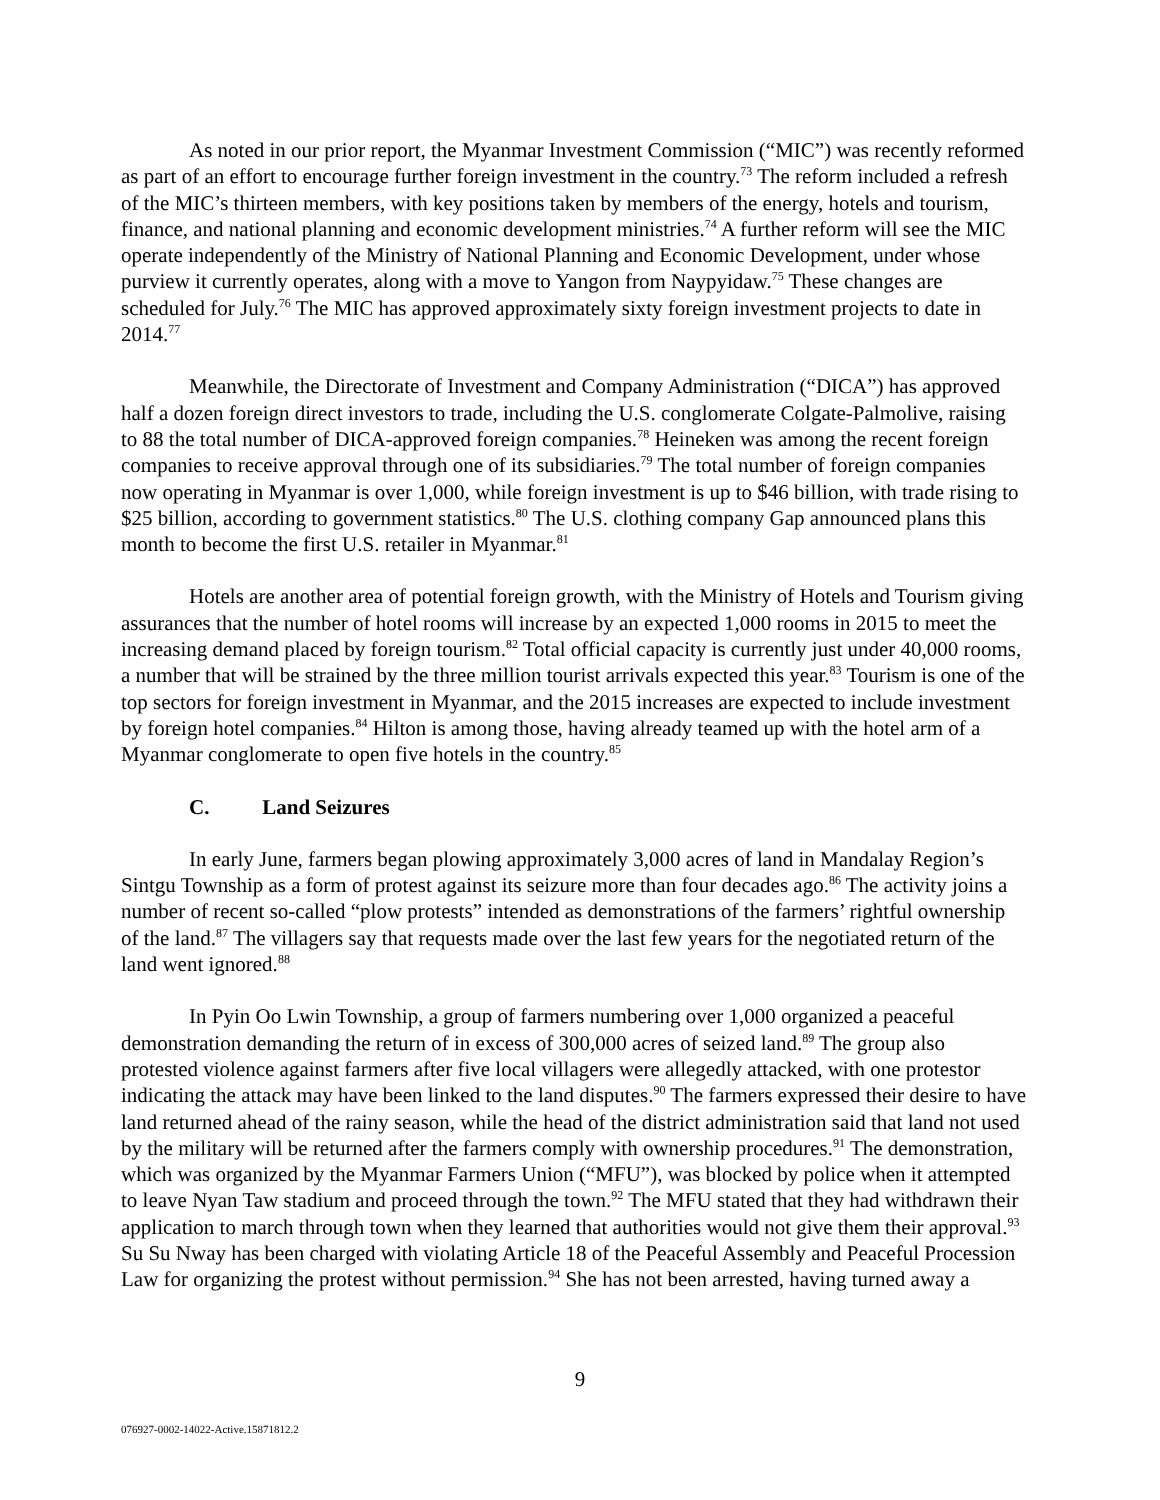As noted in our prior report, the Myanmar Investment Commission (“MIC”) was recently reformed as part of an effort to encourage further foreign investment in the country.<sup>73</sup> The reform included a refresh of the MIC’s thirteen members, with key positions taken by members of the energy, hotels and tourism, finance, and national planning and economic development ministries.<sup>74</sup> A further reform will see the MIC operate independently of the Ministry of National Planning and Economic Development, under whose purview it currently operates, along with a move to Yangon from Naypyidaw.<sup>75</sup> These changes are scheduled for July.<sup>76</sup> The MIC has approved approximately sixty foreign investment projects to date in 2014.<sup>77</sup>
Meanwhile, the Directorate of Investment and Company Administration (“DICA”) has approved half a dozen foreign direct investors to trade, including the U.S. conglomerate Colgate-Palmolive, raising to 88 the total number of DICA-approved foreign companies.<sup>78</sup> Heineken was among the recent foreign companies to receive approval through one of its subsidiaries.<sup>79</sup> The total number of foreign companies now operating in Myanmar is over 1,000, while foreign investment is up to $46 billion, with trade rising to $25 billion, according to government statistics.<sup>80</sup> The U.S. clothing company Gap announced plans this month to become the first U.S. retailer in Myanmar.<sup>81</sup>
Hotels are another area of potential foreign growth, with the Ministry of Hotels and Tourism giving assurances that the number of hotel rooms will increase by an expected 1,000 rooms in 2015 to meet the increasing demand placed by foreign tourism.<sup>82</sup> Total official capacity is currently just under 40,000 rooms, a number that will be strained by the three million tourist arrivals expected this year.<sup>83</sup> Tourism is one of the top sectors for foreign investment in Myanmar, and the 2015 increases are expected to include investment by foreign hotel companies.<sup>84</sup> Hilton is among those, having already teamed up with the hotel arm of a Myanmar conglomerate to open five hotels in the country.<sup>85</sup>
C. Land Seizures
In early June, farmers began plowing approximately 3,000 acres of land in Mandalay Region’s Sintgu Township as a form of protest against its seizure more than four decades ago.<sup>86</sup> The activity joins a number of recent so-called “plow protests” intended as demonstrations of the farmers’ rightful ownership of the land.<sup>87</sup> The villagers say that requests made over the last few years for the negotiated return of the land went ignored.<sup>88</sup>
In Pyin Oo Lwin Township, a group of farmers numbering over 1,000 organized a peaceful demonstration demanding the return of in excess of 300,000 acres of seized land.<sup>89</sup> The group also protested violence against farmers after five local villagers were allegedly attacked, with one protestor indicating the attack may have been linked to the land disputes.<sup>90</sup> The farmers expressed their desire to have land returned ahead of the rainy season, while the head of the district administration said that land not used by the military will be returned after the farmers comply with ownership procedures.<sup>91</sup> The demonstration, which was organized by the Myanmar Farmers Union (“MFU”), was blocked by police when it attempted to leave Nyan Taw stadium and proceed through the town.<sup>92</sup> The MFU stated that they had withdrawn their application to march through town when they learned that authorities would not give them their approval.<sup>93</sup> Su Su Nway has been charged with violating Article 18 of the Peaceful Assembly and Peaceful Procession Law for organizing the protest without permission.<sup>94</sup> She has not been arrested, having turned away a
9
076927-0002-14022-Active.15871812.2